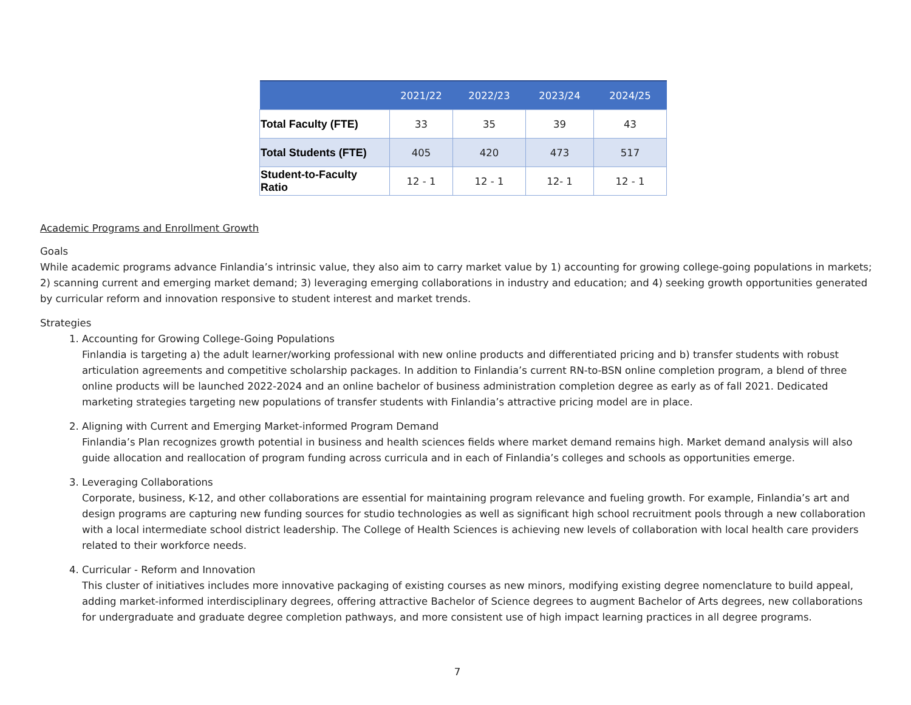| | 2021/22 | 2022/23 | 2023/24 | 2024/25 |
| --- | --- | --- | --- | --- |
| Total Faculty (FTE) | 33 | 35 | 39 | 43 |
| Total Students (FTE) | 405 | 420 | 473 | 517 |
| Student-to-Faculty Ratio | 12 - 1 | 12 - 1 | 12- 1 | 12 - 1 |
Academic Programs and Enrollment Growth
Goals
While academic programs advance Finlandia’s intrinsic value, they also aim to carry market value by 1) accounting for growing college-going populations in markets; 2) scanning current and emerging market demand; 3) leveraging emerging collaborations in industry and education; and 4) seeking growth opportunities generated by curricular reform and innovation responsive to student interest and market trends.
Strategies
1. Accounting for Growing College-Going Populations
Finlandia is targeting a) the adult learner/working professional with new online products and differentiated pricing and b) transfer students with robust articulation agreements and competitive scholarship packages. In addition to Finlandia’s current RN-to-BSN online completion program, a blend of three online products will be launched 2022-2024 and an online bachelor of business administration completion degree as early as of fall 2021. Dedicated marketing strategies targeting new populations of transfer students with Finlandia’s attractive pricing model are in place.
2. Aligning with Current and Emerging Market-informed Program Demand
Finlandia’s Plan recognizes growth potential in business and health sciences fields where market demand remains high. Market demand analysis will also guide allocation and reallocation of program funding across curricula and in each of Finlandia’s colleges and schools as opportunities emerge.
3. Leveraging Collaborations
Corporate, business, K-12, and other collaborations are essential for maintaining program relevance and fueling growth. For example, Finlandia’s art and design programs are capturing new funding sources for studio technologies as well as significant high school recruitment pools through a new collaboration with a local intermediate school district leadership. The College of Health Sciences is achieving new levels of collaboration with local health care providers related to their workforce needs.
4. Curricular - Reform and Innovation
This cluster of initiatives includes more innovative packaging of existing courses as new minors, modifying existing degree nomenclature to build appeal, adding market-informed interdisciplinary degrees, offering attractive Bachelor of Science degrees to augment Bachelor of Arts degrees, new collaborations for undergraduate and graduate degree completion pathways, and more consistent use of high impact learning practices in all degree programs.
7